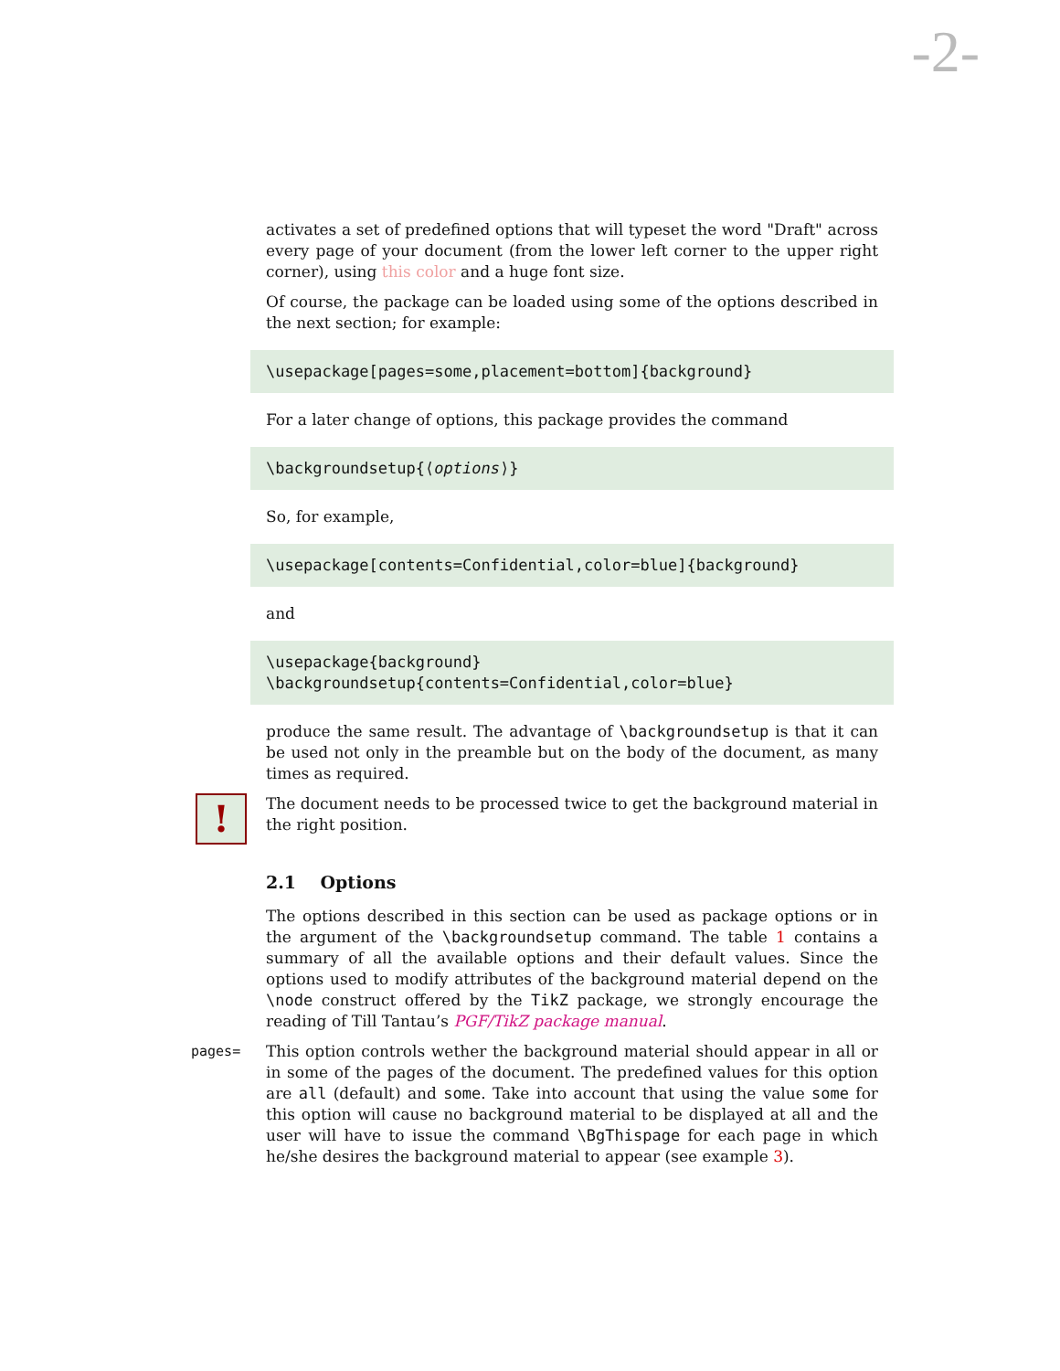-2-
activates a set of predefined options that will typeset the word "Draft" across every page of your document (from the lower left corner to the upper right corner), using this color and a huge font size.
Of course, the package can be loaded using some of the options described in the next section; for example:
\usepackage[pages=some,placement=bottom]{background}
For a later change of options, this package provides the command
\backgroundsetup{⟨options⟩}
So, for example,
\usepackage[contents=Confidential,color=blue]{background}
and
\usepackage{background}
\backgroundsetup{contents=Confidential,color=blue}
produce the same result. The advantage of \backgroundsetup is that it can be used not only in the preamble but on the body of the document, as many times as required.
!
The document needs to be processed twice to get the background material in the right position.
2.1 Options
The options described in this section can be used as package options or in the argument of the \backgroundsetup command. The table 1 contains a summary of all the available options and their default values. Since the options used to modify attributes of the background material depend on the \node construct offered by the TikZ package, we strongly encourage the reading of Till Tantau’s PGF/TikZ package manual.
pages= This option controls wether the background material should appear in all or in some of the pages of the document. The predefined values for this option are all (default) and some. Take into account that using the value some for this option will cause no background material to be displayed at all and the user will have to issue the command \BgThispage for each page in which he/she desires the background material to appear (see example 3).